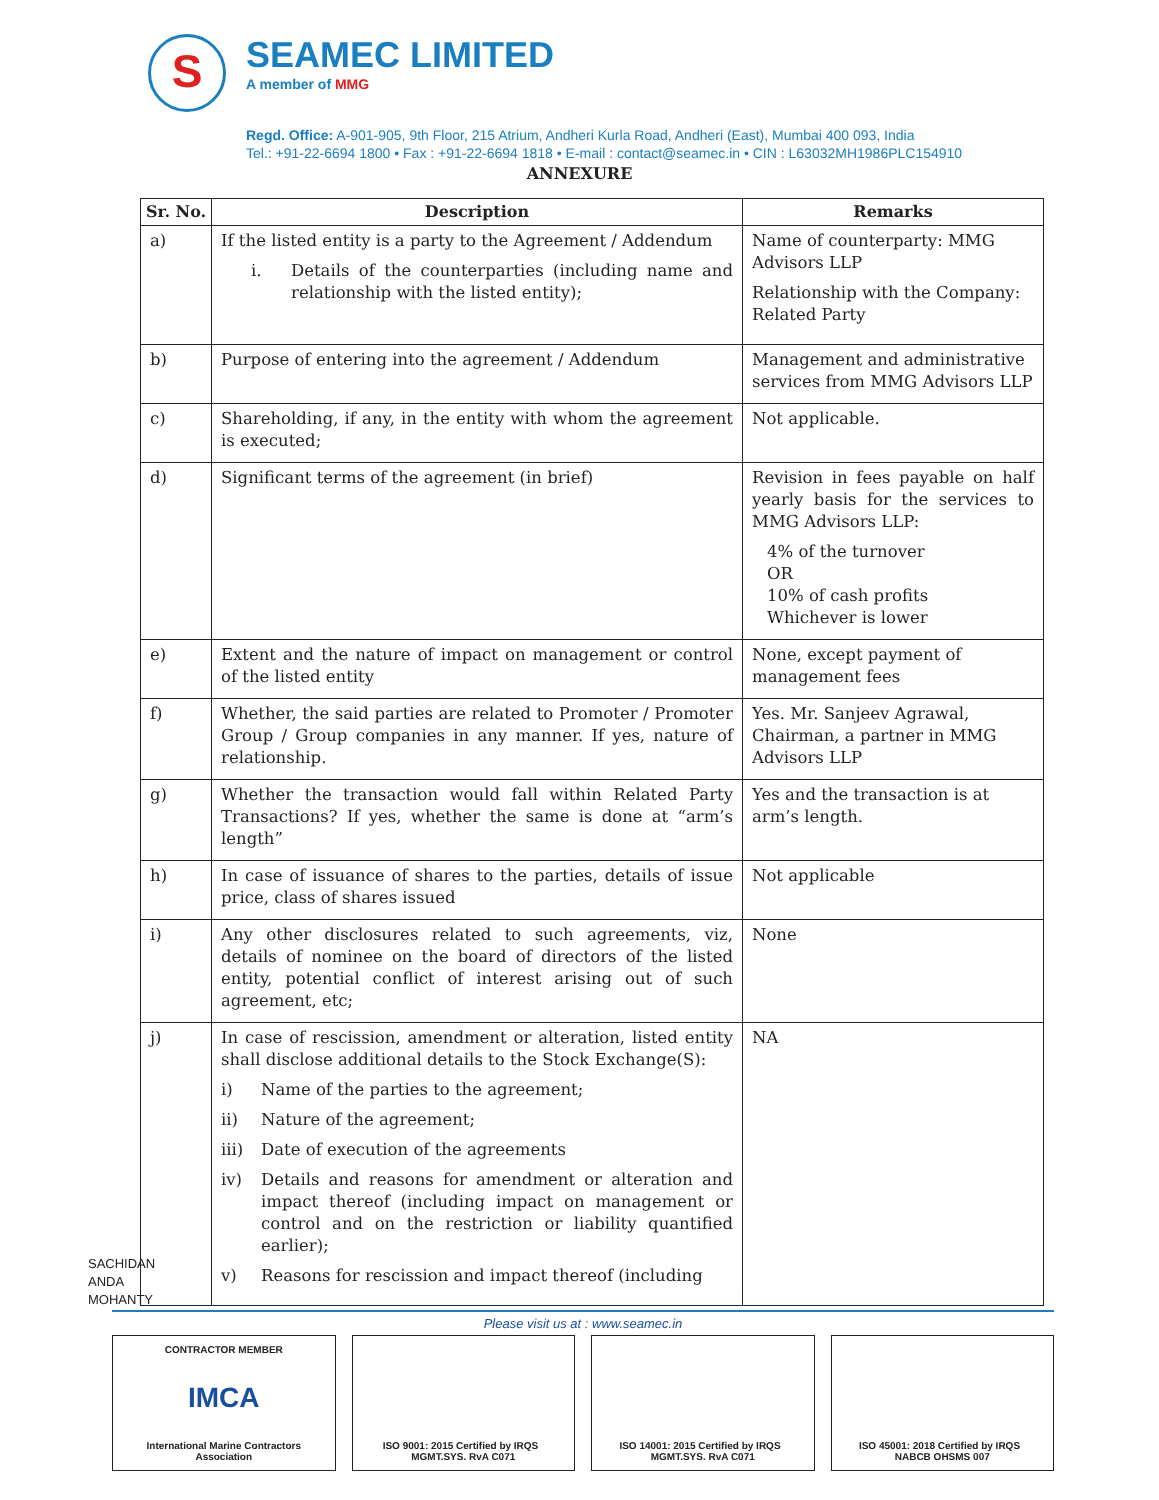S
SEAMEC LIMITED
A member of MMG
Regd. Office: A-901-905, 9th Floor, 215 Atrium, Andheri Kurla Road, Andheri (East), Mumbai 400 093, India
Tel.: +91-22-6694 1800 • Fax : +91-22-6694 1818 • E-mail : contact@seamec.in • CIN : L63032MH1986PLC154910
ANNEXURE
| Sr. No. | Description | Remarks |
| --- | --- | --- |
| a) | If the listed entity is a party to the Agreement / Addendum i. Details of the counterparties (including name and relationship with the listed entity); | Name of counterparty: MMG Advisors LLP Relationship with the Company: Related Party |
| b) | Purpose of entering into the agreement / Addendum | Management and administrative services from MMG Advisors LLP |
| c) | Shareholding, if any, in the entity with whom the agreement is executed; | Not applicable. |
| d) | Significant terms of the agreement (in brief) | Revision in fees payable on half yearly basis for the services to MMG Advisors LLP: 4% of the turnover OR 10% of cash profits Whichever is lower |
| e) | Extent and the nature of impact on management or control of the listed entity | None, except payment of management fees |
| f) | Whether, the said parties are related to Promoter / Promoter Group / Group companies in any manner. If yes, nature of relationship. | Yes. Mr. Sanjeev Agrawal, Chairman, a partner in MMG Advisors LLP |
| g) | Whether the transaction would fall within Related Party Transactions? If yes, whether the same is done at “arm’s length” | Yes and the transaction is at arm’s length. |
| h) | In case of issuance of shares to the parties, details of issue price, class of shares issued | Not applicable |
| i) | Any other disclosures related to such agreements, viz, details of nominee on the board of directors of the listed entity, potential conflict of interest arising out of such agreement, etc; | None |
| j) | In case of rescission, amendment or alteration, listed entity shall disclose additional details to the Stock Exchange(S): i) Name of the parties to the agreement; ii) Nature of the agreement; iii) Date of execution of the agreements iv) Details and reasons for amendment or alteration and impact thereof (including impact on management or control and on the restriction or liability quantified earlier); v) Reasons for rescission and impact thereof (including | NA |
SACHIDAN
ANDA
MOHANTY
Please visit us at : www.seamec.in
CONTRACTOR MEMBER
IMCA
International Marine Contractors Association
ISO 9001: 2015 Certified by IRQS MGMT.SYS. RvA C071
ISO 14001: 2015 Certified by IRQS MGMT.SYS. RvA C071
ISO 45001: 2018 Certified by IRQS NABCB OHSMS 007